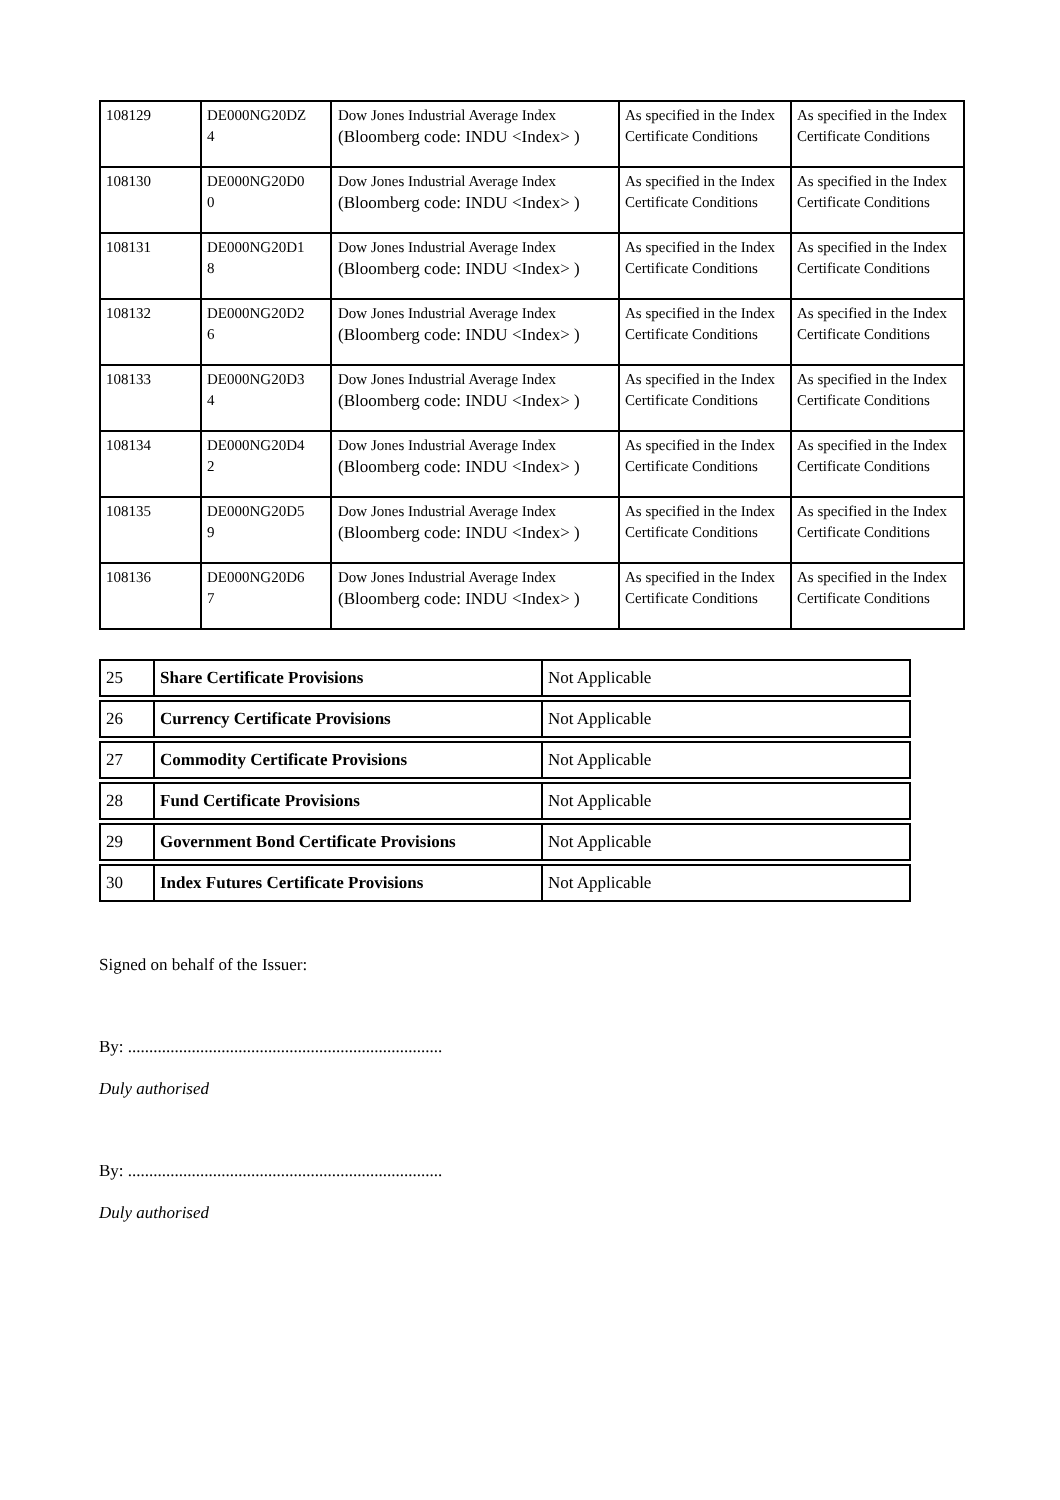| 108129 | DE000NG20DZ 4 | Dow Jones Industrial Average Index (Bloomberg code: INDU <Index> ) | As specified in the Index Certificate Conditions | As specified in the Index Certificate Conditions |
| 108130 | DE000NG20D0 0 | Dow Jones Industrial Average Index (Bloomberg code: INDU <Index> ) | As specified in the Index Certificate Conditions | As specified in the Index Certificate Conditions |
| 108131 | DE000NG20D1 8 | Dow Jones Industrial Average Index (Bloomberg code: INDU <Index> ) | As specified in the Index Certificate Conditions | As specified in the Index Certificate Conditions |
| 108132 | DE000NG20D2 6 | Dow Jones Industrial Average Index (Bloomberg code: INDU <Index> ) | As specified in the Index Certificate Conditions | As specified in the Index Certificate Conditions |
| 108133 | DE000NG20D3 4 | Dow Jones Industrial Average Index (Bloomberg code: INDU <Index> ) | As specified in the Index Certificate Conditions | As specified in the Index Certificate Conditions |
| 108134 | DE000NG20D4 2 | Dow Jones Industrial Average Index (Bloomberg code: INDU <Index> ) | As specified in the Index Certificate Conditions | As specified in the Index Certificate Conditions |
| 108135 | DE000NG20D5 9 | Dow Jones Industrial Average Index (Bloomberg code: INDU <Index> ) | As specified in the Index Certificate Conditions | As specified in the Index Certificate Conditions |
| 108136 | DE000NG20D6 7 | Dow Jones Industrial Average Index (Bloomberg code: INDU <Index> ) | As specified in the Index Certificate Conditions | As specified in the Index Certificate Conditions |
| 25 | Share Certificate Provisions | Not Applicable |
| 26 | Currency Certificate Provisions | Not Applicable |
| 27 | Commodity Certificate Provisions | Not Applicable |
| 28 | Fund Certificate Provisions | Not Applicable |
| 29 | Government Bond Certificate Provisions | Not Applicable |
| 30 | Index Futures Certificate Provisions | Not Applicable |
Signed on behalf of the Issuer:
By: ..........................................................................
Duly authorised
By: ..........................................................................
Duly authorised